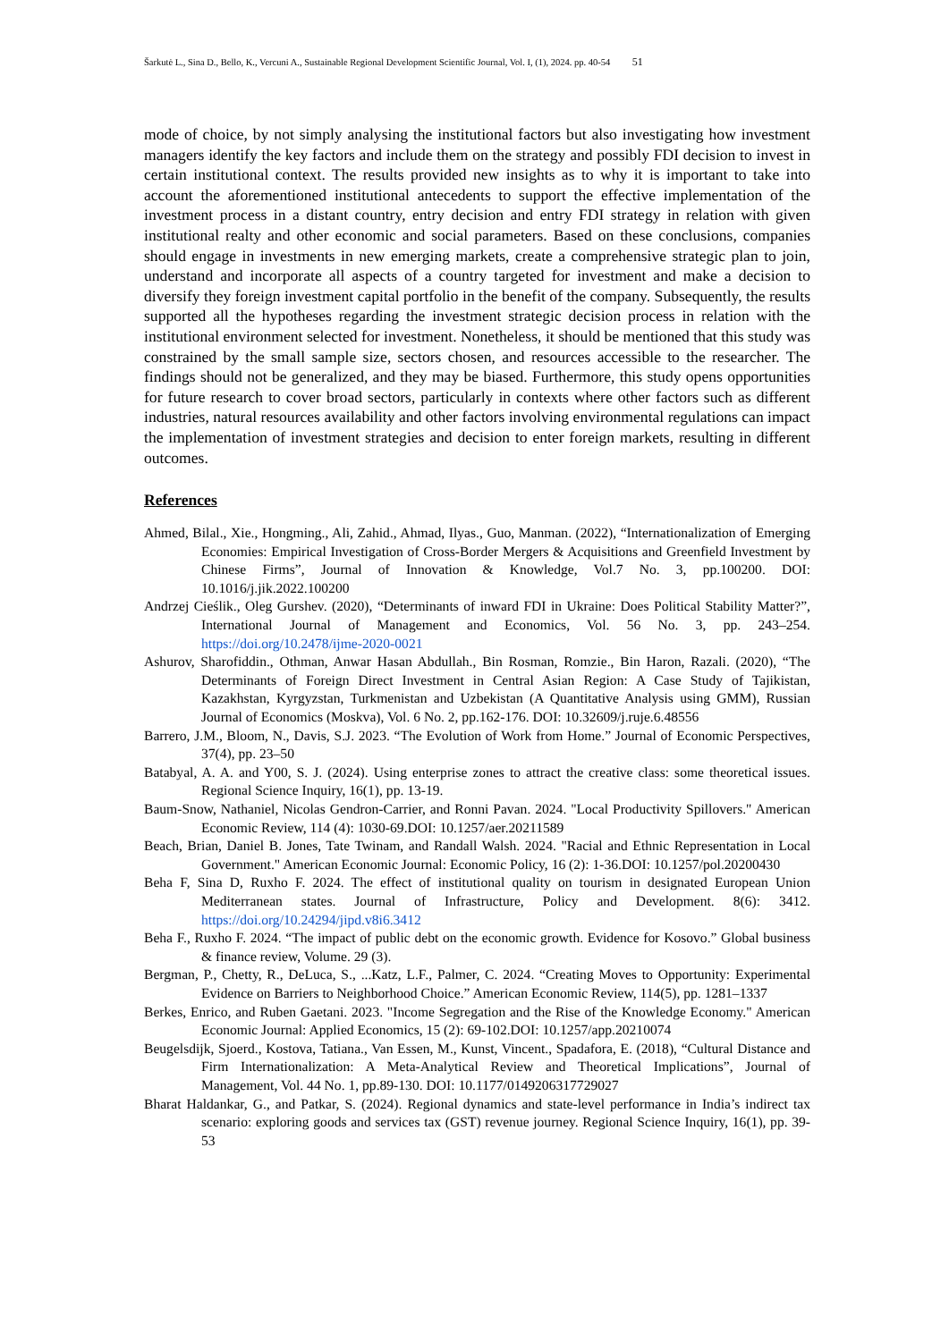Šarkutė L., Sina D., Bello, K., Vercuni A., Sustainable Regional Development Scientific Journal, Vol. I, (1), 2024. pp. 40-54 51
mode of choice, by not simply analysing the institutional factors but also investigating how investment managers identify the key factors and include them on the strategy and possibly FDI decision to invest in certain institutional context. The results provided new insights as to why it is important to take into account the aforementioned institutional antecedents to support the effective implementation of the investment process in a distant country, entry decision and entry FDI strategy in relation with given institutional realty and other economic and social parameters. Based on these conclusions, companies should engage in investments in new emerging markets, create a comprehensive strategic plan to join, understand and incorporate all aspects of a country targeted for investment and make a decision to diversify they foreign investment capital portfolio in the benefit of the company. Subsequently, the results supported all the hypotheses regarding the investment strategic decision process in relation with the institutional environment selected for investment. Nonetheless, it should be mentioned that this study was constrained by the small sample size, sectors chosen, and resources accessible to the researcher. The findings should not be generalized, and they may be biased. Furthermore, this study opens opportunities for future research to cover broad sectors, particularly in contexts where other factors such as different industries, natural resources availability and other factors involving environmental regulations can impact the implementation of investment strategies and decision to enter foreign markets, resulting in different outcomes.
References
Ahmed, Bilal., Xie., Hongming., Ali, Zahid., Ahmad, Ilyas., Guo, Manman. (2022), “Internationalization of Emerging Economies: Empirical Investigation of Cross-Border Mergers & Acquisitions and Greenfield Investment by Chinese Firms”, Journal of Innovation & Knowledge, Vol.7 No. 3, pp.100200. DOI: 10.1016/j.jik.2022.100200
Andrzej Cieślik., Oleg Gurshev. (2020), “Determinants of inward FDI in Ukraine: Does Political Stability Matter?”, International Journal of Management and Economics, Vol. 56 No. 3, pp. 243–254. https://doi.org/10.2478/ijme-2020-0021
Ashurov, Sharofiddin., Othman, Anwar Hasan Abdullah., Bin Rosman, Romzie., Bin Haron, Razali. (2020), “The Determinants of Foreign Direct Investment in Central Asian Region: A Case Study of Tajikistan, Kazakhstan, Kyrgyzstan, Turkmenistan and Uzbekistan (A Quantitative Analysis using GMM), Russian Journal of Economics (Moskva), Vol. 6 No. 2, pp.162-176. DOI: 10.32609/j.ruje.6.48556
Barrero, J.M., Bloom, N., Davis, S.J. 2023. “The Evolution of Work from Home.” Journal of Economic Perspectives, 37(4), pp. 23–50
Batabyal, A. A. and Y00, S. J. (2024). Using enterprise zones to attract the creative class: some theoretical issues. Regional Science Inquiry, 16(1), pp. 13-19.
Baum-Snow, Nathaniel, Nicolas Gendron-Carrier, and Ronni Pavan. 2024. "Local Productivity Spillovers." American Economic Review, 114 (4): 1030-69.DOI: 10.1257/aer.20211589
Beach, Brian, Daniel B. Jones, Tate Twinam, and Randall Walsh. 2024. "Racial and Ethnic Representation in Local Government." American Economic Journal: Economic Policy, 16 (2): 1-36.DOI: 10.1257/pol.20200430
Beha F, Sina D, Ruxho F. 2024. The effect of institutional quality on tourism in designated European Union Mediterranean states. Journal of Infrastructure, Policy and Development. 8(6): 3412. https://doi.org/10.24294/jipd.v8i6.3412
Beha F., Ruxho F. 2024. “The impact of public debt on the economic growth. Evidence for Kosovo.” Global business & finance review, Volume. 29 (3).
Bergman, P., Chetty, R., DeLuca, S., ...Katz, L.F., Palmer, C. 2024. “Creating Moves to Opportunity: Experimental Evidence on Barriers to Neighborhood Choice.” American Economic Review, 114(5), pp. 1281–1337
Berkes, Enrico, and Ruben Gaetani. 2023. "Income Segregation and the Rise of the Knowledge Economy." American Economic Journal: Applied Economics, 15 (2): 69-102.DOI: 10.1257/app.20210074
Beugelsdijk, Sjoerd., Kostova, Tatiana., Van Essen, M., Kunst, Vincent., Spadafora, E. (2018), “Cultural Distance and Firm Internationalization: A Meta-Analytical Review and Theoretical Implications”, Journal of Management, Vol. 44 No. 1, pp.89-130. DOI: 10.1177/0149206317729027
Bharat Haldankar, G., and Patkar, S. (2024). Regional dynamics and state-level performance in India’s indirect tax scenario: exploring goods and services tax (GST) revenue journey. Regional Science Inquiry, 16(1), pp. 39-53